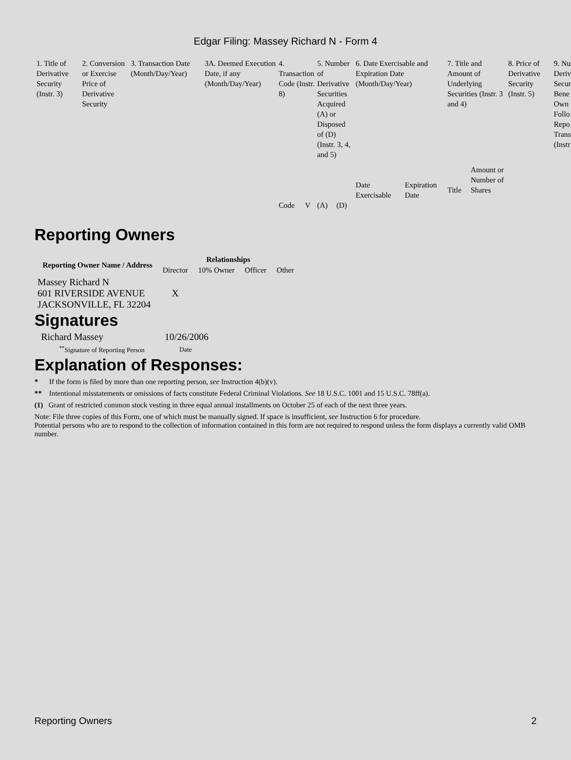Edgar Filing: Massey Richard N - Form 4
| 1. Title of Derivative Security (Instr. 3) | 2. Conversion or Exercise Price of Derivative Security | 3. Transaction Date (Month/Day/Year) | 3A. Deemed Execution Date, if any (Month/Day/Year) | 4. Transaction Code (Instr. 8) | | 5. Number of Derivative Securities Acquired (A) or Disposed of (D) (Instr. 3, 4, and 5) | | 6. Date Exercisable and Expiration Date (Month/Day/Year) | | 7. Title and Amount of Underlying Securities (Instr. 3 and 4) | | 8. Price of Derivative Security (Instr. 5) | 9. Nu Deriv Secur Bene Own Follo Repo Trans (Instr |
| | | | | | | | | Date Exercisable | Expiration Date | Title | Amount or Number of Shares | | |
| | | | | Code | V | (A) | (D) | | | | | | |
Reporting Owners
| Reporting Owner Name / Address | Relationships | | | |
| --- | --- | --- | --- | --- |
| | Director | 10% Owner | Officer | Other |
| Massey Richard N 601 RIVERSIDE AVENUE JACKSONVILLE, FL 32204 | X | | | |
Signatures
| Richard Massey | 10/26/2006 |
| <sup>**</sup> Signature of Reporting Person | Date |
Explanation of Responses:
* If the form is filed by more than one reporting person, see Instruction 4(b)(v).
** Intentional misstatements or omissions of facts constitute Federal Criminal Violations. See 18 U.S.C. 1001 and 15 U.S.C. 78ff(a).
(1) Grant of restricted common stock vesting in three equal annual installments on October 25 of each of the next three years.
Note: File three copies of this Form, one of which must be manually signed. If space is insufficient, see Instruction 6 for procedure.
Potential persons who are to respond to the collection of information contained in this form are not required to respond unless the form displays a currently valid OMB number.
Reporting Owners 2